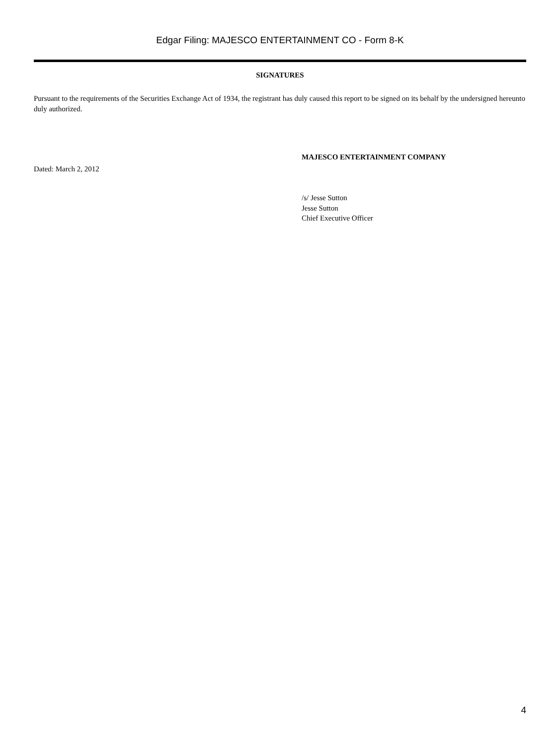Edgar Filing: MAJESCO ENTERTAINMENT CO - Form 8-K
SIGNATURES
Pursuant to the requirements of the Securities Exchange Act of 1934, the registrant has duly caused this report to be signed on its behalf by the undersigned hereunto duly authorized.
Dated: March 2, 2012
MAJESCO ENTERTAINMENT COMPANY
/s/ Jesse Sutton
Jesse Sutton
Chief Executive Officer
4